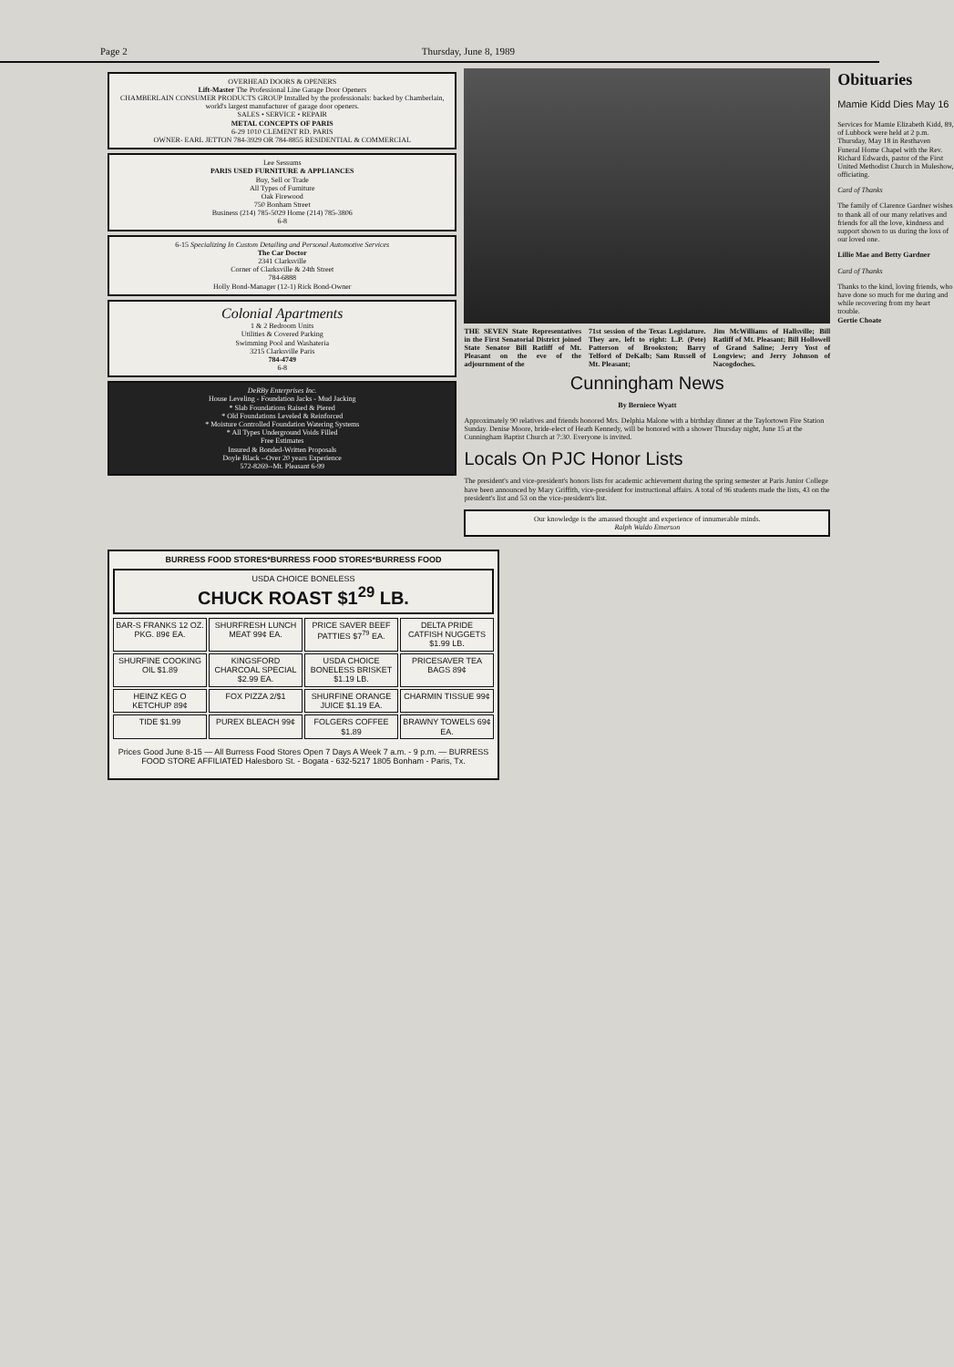Page 2 Thursday, June 8, 1989
OVERHEAD DOORS & OPENERS
Lift-Master The Professional Line Garage Door Openers
CHAMBERLAIN CONSUMER PRODUCTS GROUP Installed by the professionals: backed by Chamberlain, world's largest manufacturer of garage door openers.
SALES • SERVICE • REPAIR
METAL CONCEPTS OF PARIS
6-29 1010 CLEMENT RD. PARIS
OWNER- EARL JETTON 784-3929 OR 784-8855 RESIDENTIAL & COMMERCIAL
Lee Sessums
PARIS USED FURNITURE & APPLIANCES
Buy, Sell or Trade
All Types of Furniture
Oak Firewood
750 Bonham Street
Business (214) 785-5029 Home (214) 785-3806
6-8
6-15 Specializing In Custom Detailing and Personal Automotive Services
The Car Doctor
2341 Clarksville
Corner of Clarksville & 24th Street
784-6888
Holly Bond-Manager (12-1) Rick Bond-Owner
Colonial Apartments
1 & 2 Bedroom Units
Utilities & Covered Parking
Swimming Pool and Washateria
3215 Clarksville Paris
784-4749
6-8
DeRBy Enterprises Inc.
House Leveling - Foundation Jacks - Mud Jacking
* Slab Foundations Raised & Piered
* Old Foundations Leveled & Reinforced
* Moisture Controlled Foundation Watering Systems
* All Types Underground Voids Filled
Free Estimates
Insured & Bonded-Written Proposals
Doyle Black --Over 20 years Experience
572-8269--Mt. Pleasant 6-99
THE SEVEN State Representatives in the First Senatorial District joined State Senator Bill Ratliff of Mt. Pleasant on the eve of the adjournment of the
71st session of the Texas Legislature. They are, left to right: L.P. (Pete) Patterson of Brookston; Barry Telford of DeKalb; Sam Russell of Mt. Pleasant;
Jim McWilliams of Hallsville; Bill Ratliff of Mt. Pleasant; Bill Hollowell of Grand Saline; Jerry Yost of Longview; and Jerry Johnson of Nacogdoches.
Cunningham News
By Berniece Wyatt
Approximately 90 relatives and friends honored Mrs. Delphia Malone with a birthday dinner at the Taylortown Fire Station Sunday. Denise Moore, bride-elect of Heath Kennedy, will be honored with a shower Thursday night, June 15 at the Cunningham Baptist Church at 7:30. Everyone is invited.
Locals On PJC Honor Lists
The president's and vice-president's honors lists for academic achievement during the spring semester at Paris Junior College have been announced by Mary Griffith, vice-president for instructional affairs. A total of 96 students made the lists, 43 on the president's list and 53 on the vice-president's list.
Our knowledge is the amassed thought and experience of innumerable minds.
Ralph Waldo Emerson
Obituaries
Mamie Kidd Dies May 16
Services for Mamie Elizabeth Kidd, 89, of Lubbock were held at 2 p.m. Thursday, May 18 in Resthaven Funeral Home Chapel with the Rev. Richard Edwards, pastor of the First United Methodist Church in Muleshow, officiating.
Card of Thanks
The family of Clarence Gardner wishes to thank all of our many relatives and friends for all the love, kindness and support shown to us during the loss of our loved one.
Lillie Mae and Betty Gardner
Card of Thanks
Thanks to the kind, loving friends, who have done so much for me during and while recovering from my heart trouble.
Gertie Choate
BURRESS FOOD STORES*BURRESS FOOD STORES*BURRESS FOOD
USDA CHOICE BONELESS
CHUCK ROAST $1<sup>29</sup> LB.
BAR-S FRANKS 12 OZ. PKG. 89¢ EA.
SHURFRESH LUNCH MEAT 99¢ EA.
PRICE SAVER BEEF PATTIES $7<sup>79</sup> EA.
DELTA PRIDE CATFISH NUGGETS $1.99 LB.
SHURFINE COOKING OIL $1.89
KINGSFORD CHARCOAL SPECIAL $2.99 EA.
USDA CHOICE BONELESS BRISKET $1.19 LB.
PRICESAVER TEA BAGS 89¢
HEINZ KEG O KETCHUP 89¢
FOX PIZZA 2/$1
SHURFINE ORANGE JUICE $1.19 EA.
CHARMIN TISSUE 99¢
TIDE $1.99
PUREX BLEACH 99¢
FOLGERS COFFEE $1.89
BRAWNY TOWELS 69¢ EA.
Prices Good June 8-15 — All Burress Food Stores Open 7 Days A Week 7 a.m. - 9 p.m. — BURRESS FOOD STORE AFFILIATED Halesboro St. - Bogata - 632-5217 1805 Bonham - Paris, Tx.